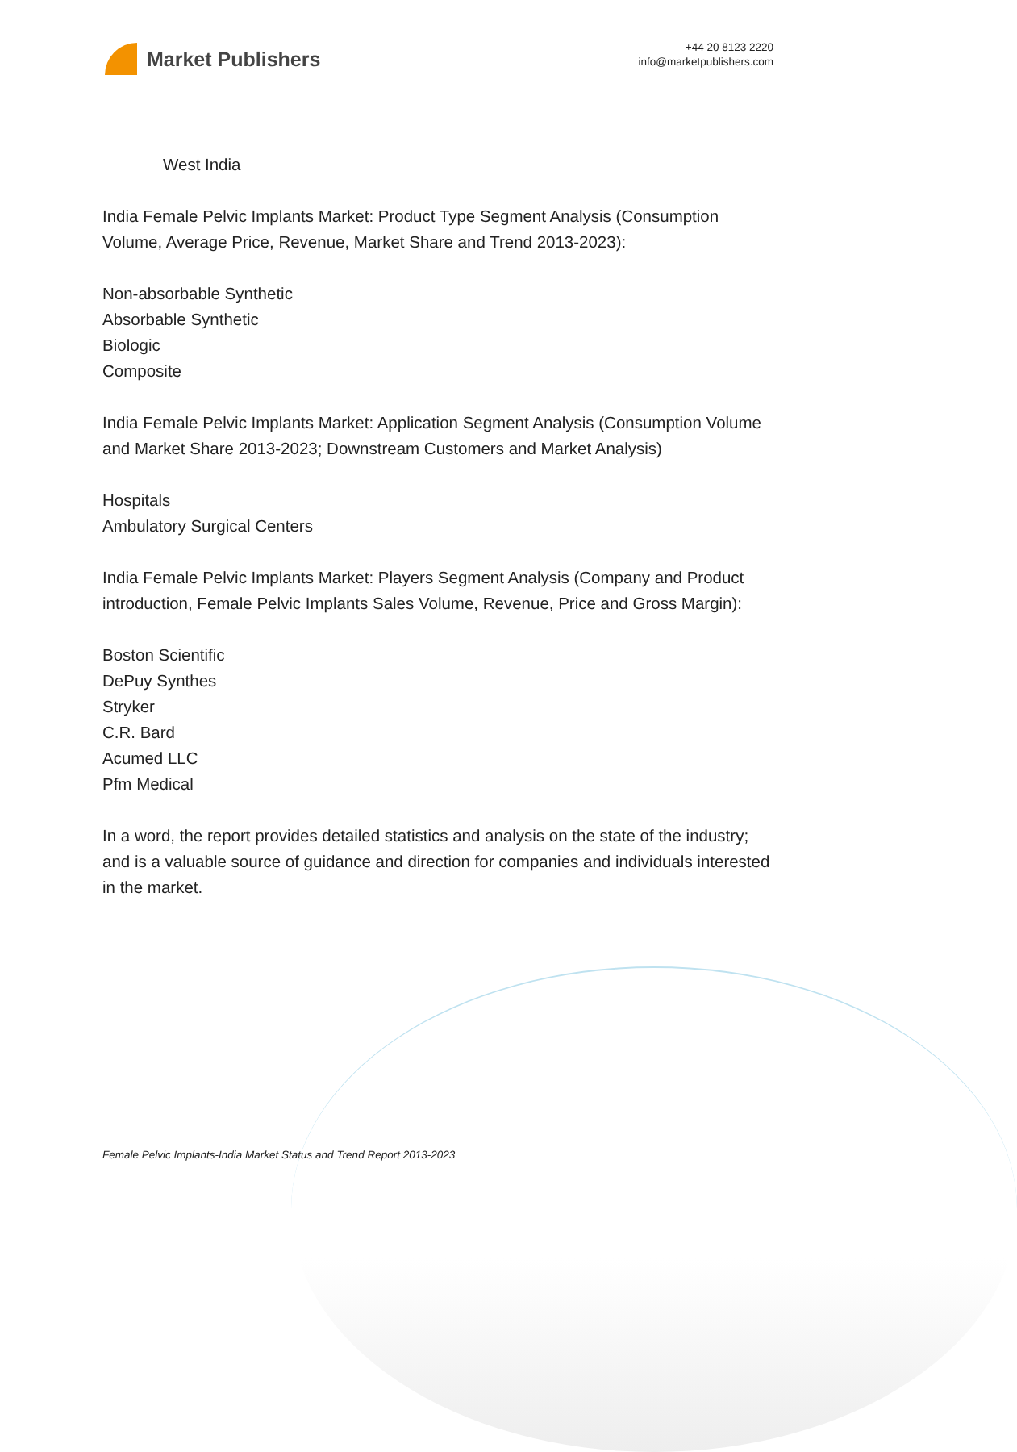Market Publishers
+44 20 8123 2220
info@marketpublishers.com
West India
India Female Pelvic Implants Market: Product Type Segment Analysis (Consumption Volume, Average Price, Revenue, Market Share and Trend 2013-2023):
Non-absorbable Synthetic
Absorbable Synthetic
Biologic
Composite
India Female Pelvic Implants Market: Application Segment Analysis (Consumption Volume and Market Share 2013-2023; Downstream Customers and Market Analysis)
Hospitals
Ambulatory Surgical Centers
India Female Pelvic Implants Market: Players Segment Analysis (Company and Product introduction, Female Pelvic Implants Sales Volume, Revenue, Price and Gross Margin):
Boston Scientific
DePuy Synthes
Stryker
C.R. Bard
Acumed LLC
Pfm Medical
In a word, the report provides detailed statistics and analysis on the state of the industry; and is a valuable source of guidance and direction for companies and individuals interested in the market.
Female Pelvic Implants-India Market Status and Trend Report 2013-2023